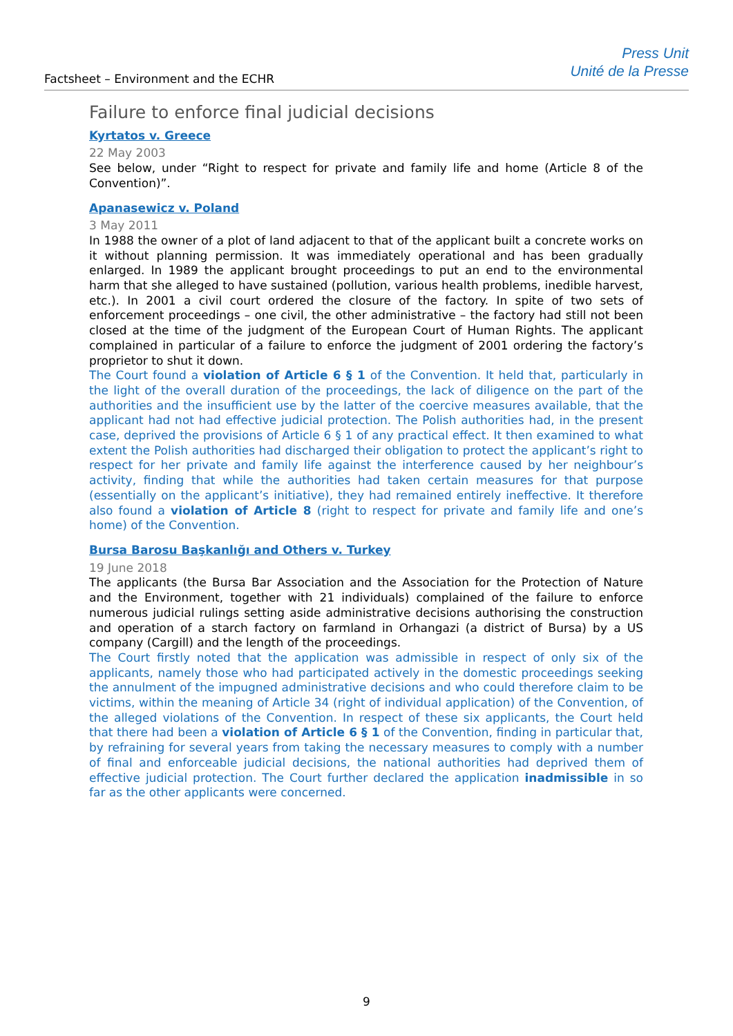Factsheet – Environment and the ECHR
Press Unit
Unité de la Presse
Failure to enforce final judicial decisions
Kyrtatos v. Greece
22 May 2003
See below, under “Right to respect for private and family life and home (Article 8 of the Convention)”.
Apanasewicz v. Poland
3 May 2011
In 1988 the owner of a plot of land adjacent to that of the applicant built a concrete works on it without planning permission. It was immediately operational and has been gradually enlarged. In 1989 the applicant brought proceedings to put an end to the environmental harm that she alleged to have sustained (pollution, various health problems, inedible harvest, etc.). In 2001 a civil court ordered the closure of the factory. In spite of two sets of enforcement proceedings – one civil, the other administrative – the factory had still not been closed at the time of the judgment of the European Court of Human Rights. The applicant complained in particular of a failure to enforce the judgment of 2001 ordering the factory’s proprietor to shut it down.
The Court found a violation of Article 6 § 1 of the Convention. It held that, particularly in the light of the overall duration of the proceedings, the lack of diligence on the part of the authorities and the insufficient use by the latter of the coercive measures available, that the applicant had not had effective judicial protection. The Polish authorities had, in the present case, deprived the provisions of Article 6 § 1 of any practical effect. It then examined to what extent the Polish authorities had discharged their obligation to protect the applicant’s right to respect for her private and family life against the interference caused by her neighbour’s activity, finding that while the authorities had taken certain measures for that purpose (essentially on the applicant’s initiative), they had remained entirely ineffective. It therefore also found a violation of Article 8 (right to respect for private and family life and one’s home) of the Convention.
Bursa Barosu Başkanlığı and Others v. Turkey
19 June 2018
The applicants (the Bursa Bar Association and the Association for the Protection of Nature and the Environment, together with 21 individuals) complained of the failure to enforce numerous judicial rulings setting aside administrative decisions authorising the construction and operation of a starch factory on farmland in Orhangazi (a district of Bursa) by a US company (Cargill) and the length of the proceedings.
The Court firstly noted that the application was admissible in respect of only six of the applicants, namely those who had participated actively in the domestic proceedings seeking the annulment of the impugned administrative decisions and who could therefore claim to be victims, within the meaning of Article 34 (right of individual application) of the Convention, of the alleged violations of the Convention. In respect of these six applicants, the Court held that there had been a violation of Article 6 § 1 of the Convention, finding in particular that, by refraining for several years from taking the necessary measures to comply with a number of final and enforceable judicial decisions, the national authorities had deprived them of effective judicial protection. The Court further declared the application inadmissible in so far as the other applicants were concerned.
9